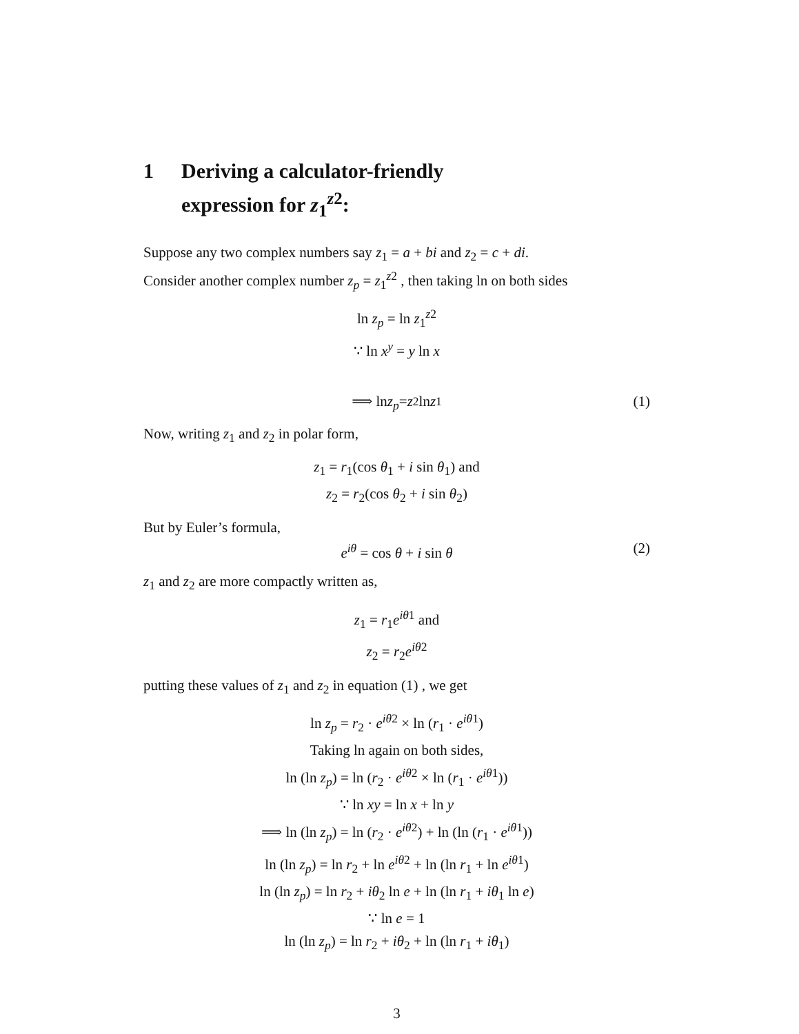1 Deriving a calculator-friendly
expression for z<sub>1</sub><sup>z2</sup>:
Suppose any two complex numbers say z<sub>1</sub> = a + bi and z<sub>2</sub> = c + di.
Consider another complex number z<sub>p</sub> = z<sub>1</sub><sup>z2</sup> , then taking ln on both sides
ln z<sub>p</sub> = ln z<sub>1</sub><sup>z2</sup>
∵ ln x<sup>y</sup> = y ln x
⟹ ln z<sub>p</sub> = z<sub>2</sub> ln z<sub>1</sub> (1)
Now, writing z<sub>1</sub> and z<sub>2</sub> in polar form,
z<sub>1</sub> = r<sub>1</sub>(cos θ<sub>1</sub> + i sin θ<sub>1</sub>) and
z<sub>2</sub> = r<sub>2</sub>(cos θ<sub>2</sub> + i sin θ<sub>2</sub>)
But by Euler’s formula,
e<sup>iθ</sup> = cos θ + i sin θ (2)
z<sub>1</sub> and z<sub>2</sub> are more compactly written as,
z<sub>1</sub> = r<sub>1</sub>e<sup>iθ</sup><sup>1</sup> and
z<sub>2</sub> = r<sub>2</sub>e<sup>iθ</sup><sup>2</sup>
putting these values of z<sub>1</sub> and z<sub>2</sub> in equation (1) , we get
ln z<sub>p</sub> = r<sub>2</sub> · e<sup>iθ</sup><sup>2</sup> × ln (r<sub>1</sub> · e<sup>iθ</sup><sup>1</sup>)
Taking ln again on both sides,
ln (ln z<sub>p</sub>) = ln (r<sub>2</sub> · e<sup>iθ</sup><sup>2</sup> × ln (r<sub>1</sub> · e<sup>iθ</sup><sup>1</sup>))
∵ ln xy = ln x + ln y
⟹ ln (ln z<sub>p</sub>) = ln (r<sub>2</sub> · e<sup>iθ</sup><sup>2</sup>) + ln (ln (r<sub>1</sub> · e<sup>iθ</sup><sup>1</sup>))
ln (ln z<sub>p</sub>) = ln r<sub>2</sub> + ln e<sup>iθ</sup><sup>2</sup> + ln (ln r<sub>1</sub> + ln e<sup>iθ</sup><sup>1</sup>)
ln (ln z<sub>p</sub>) = ln r<sub>2</sub> + iθ<sub>2</sub> ln e + ln (ln r<sub>1</sub> + iθ<sub>1</sub> ln e)
∵ ln e = 1
ln (ln z<sub>p</sub>) = ln r<sub>2</sub> + iθ<sub>2</sub> + ln (ln r<sub>1</sub> + iθ<sub>1</sub>)
3